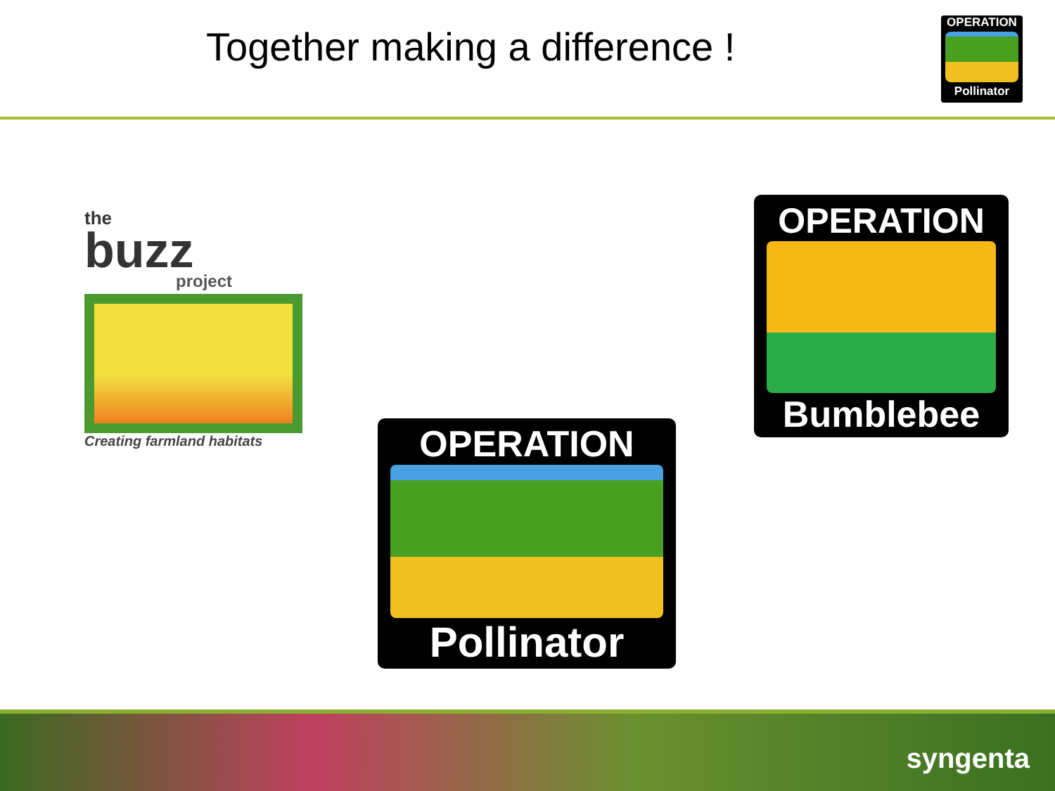Together making a difference !
OPERATION
Pollinator
the
buzz
project
Creating farmland habitats
OPERATION
Bumblebee
OPERATION
Pollinator
syngenta